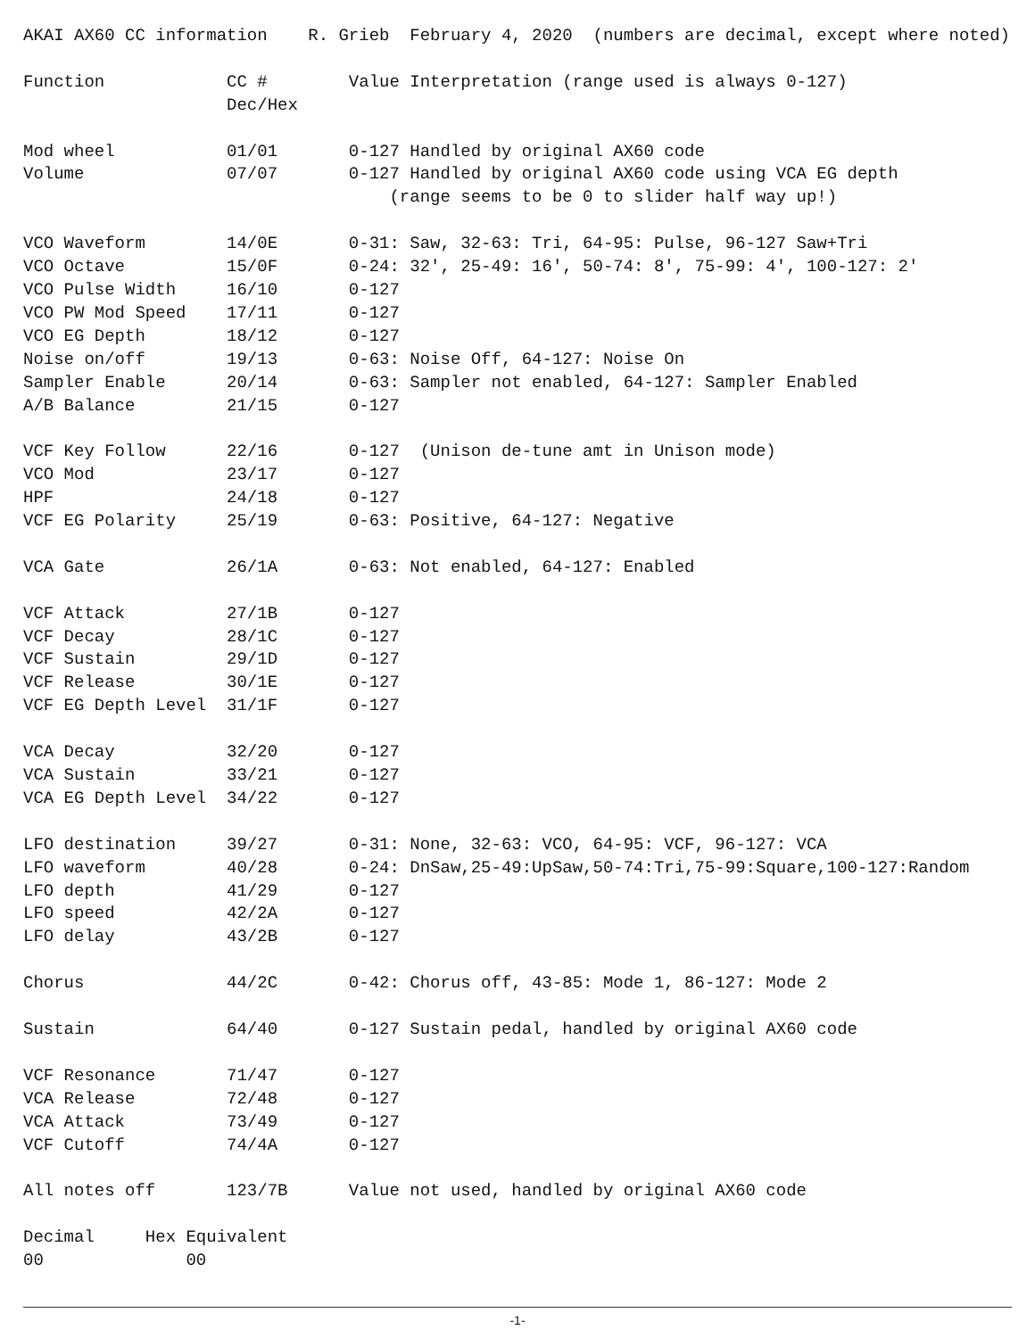AKAI AX60 CC information    R. Grieb  February 4, 2020  (numbers are decimal, except where noted)

Function            CC #        Value Interpretation (range used is always 0-127)
                    Dec/Hex

Mod wheel           01/01       0-127 Handled by original AX60 code
Volume              07/07       0-127 Handled by original AX60 code using VCA EG depth
                                    (range seems to be 0 to slider half way up!)

VCO Waveform        14/0E       0-31: Saw, 32-63: Tri, 64-95: Pulse, 96-127 Saw+Tri
VCO Octave          15/0F       0-24: 32', 25-49: 16', 50-74: 8', 75-99: 4', 100-127: 2'
VCO Pulse Width     16/10       0-127
VCO PW Mod Speed    17/11       0-127
VCO EG Depth        18/12       0-127
Noise on/off        19/13       0-63: Noise Off, 64-127: Noise On
Sampler Enable      20/14       0-63: Sampler not enabled, 64-127: Sampler Enabled
A/B Balance         21/15       0-127

VCF Key Follow      22/16       0-127  (Unison de-tune amt in Unison mode)
VCO Mod             23/17       0-127
HPF                 24/18       0-127
VCF EG Polarity     25/19       0-63: Positive, 64-127: Negative

VCA Gate            26/1A       0-63: Not enabled, 64-127: Enabled

VCF Attack          27/1B       0-127
VCF Decay           28/1C       0-127
VCF Sustain         29/1D       0-127
VCF Release         30/1E       0-127
VCF EG Depth Level  31/1F       0-127

VCA Decay           32/20       0-127
VCA Sustain         33/21       0-127
VCA EG Depth Level  34/22       0-127

LFO destination     39/27       0-31: None, 32-63: VCO, 64-95: VCF, 96-127: VCA
LFO waveform        40/28       0-24: DnSaw,25-49:UpSaw,50-74:Tri,75-99:Square,100-127:Random
LFO depth           41/29       0-127
LFO speed           42/2A       0-127
LFO delay           43/2B       0-127

Chorus              44/2C       0-42: Chorus off, 43-85: Mode 1, 86-127: Mode 2

Sustain             64/40       0-127 Sustain pedal, handled by original AX60 code

VCF Resonance       71/47       0-127
VCA Release         72/48       0-127
VCA Attack          73/49       0-127
VCF Cutoff          74/4A       0-127

All notes off       123/7B      Value not used, handled by original AX60 code

Decimal     Hex Equivalent
00              00
-1-